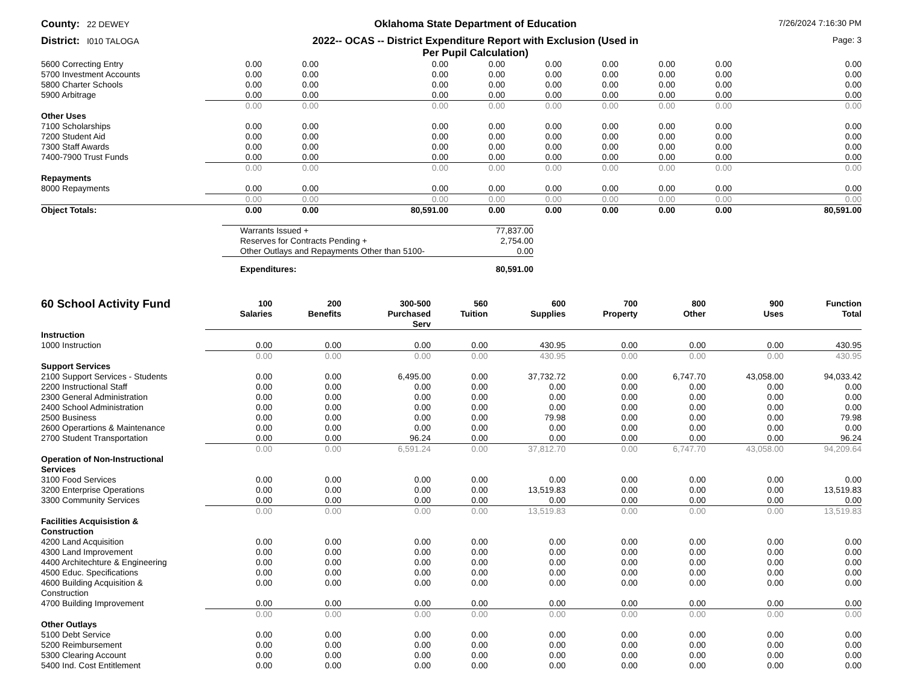County: 22 DEWEY
Oklahoma State Department of Education
7/26/2024 7:16:30 PM
District: I010 TALOGA
2022-- OCAS -- District Expenditure Report with Exclusion (Used in
Per Pupil Calculation)
Page: 3
| 5600 Correcting Entry | 0.00 | 0.00 | 0.00 | 0.00 | 0.00 | 0.00 | 0.00 | 0.00 | 0.00 |
| 5700 Investment Accounts | 0.00 | 0.00 | 0.00 | 0.00 | 0.00 | 0.00 | 0.00 | 0.00 | 0.00 |
| 5800 Charter Schools | 0.00 | 0.00 | 0.00 | 0.00 | 0.00 | 0.00 | 0.00 | 0.00 | 0.00 |
| 5900 Arbitrage | 0.00 | 0.00 | 0.00 | 0.00 | 0.00 | 0.00 | 0.00 | 0.00 | 0.00 |
| | 0.00 | 0.00 | 0.00 | 0.00 | 0.00 | 0.00 | 0.00 | 0.00 | 0.00 |
| Other Uses | | | | | | | | | |
| 7100 Scholarships | 0.00 | 0.00 | 0.00 | 0.00 | 0.00 | 0.00 | 0.00 | 0.00 | 0.00 |
| 7200 Student Aid | 0.00 | 0.00 | 0.00 | 0.00 | 0.00 | 0.00 | 0.00 | 0.00 | 0.00 |
| 7300 Staff Awards | 0.00 | 0.00 | 0.00 | 0.00 | 0.00 | 0.00 | 0.00 | 0.00 | 0.00 |
| 7400-7900 Trust Funds | 0.00 | 0.00 | 0.00 | 0.00 | 0.00 | 0.00 | 0.00 | 0.00 | 0.00 |
| | 0.00 | 0.00 | 0.00 | 0.00 | 0.00 | 0.00 | 0.00 | 0.00 | 0.00 |
| Repayments | | | | | | | | | |
| 8000 Repayments | 0.00 | 0.00 | 0.00 | 0.00 | 0.00 | 0.00 | 0.00 | 0.00 | 0.00 |
| | 0.00 | 0.00 | 0.00 | 0.00 | 0.00 | 0.00 | 0.00 | 0.00 | 0.00 |
| Object Totals: | 0.00 | 0.00 | 80,591.00 | 0.00 | 0.00 | 0.00 | 0.00 | 0.00 | 80,591.00 |
| Warrants Issued + | 77,837.00 |
| Reserves for Contracts Pending + | 2,754.00 |
| Other Outlays and Repayments Other than 5100- | 0.00 |
| Expenditures: | 80,591.00 |
| 60 School Activity Fund | 100 Salaries | 200 Benefits | 300-500 Purchased Serv | 560 Tuition | 600 Supplies | 700 Property | 800 Other | 900 Uses | Function Total |
| --- | --- | --- | --- | --- | --- | --- | --- | --- | --- |
| Instruction | | | | | | | | | |
| 1000 Instruction | 0.00 | 0.00 | 0.00 | 0.00 | 430.95 | 0.00 | 0.00 | 0.00 | 430.95 |
| | 0.00 | 0.00 | 0.00 | 0.00 | 430.95 | 0.00 | 0.00 | 0.00 | 430.95 |
| Support Services | | | | | | | | | |
| 2100 Support Services - Students | 0.00 | 0.00 | 6,495.00 | 0.00 | 37,732.72 | 0.00 | 6,747.70 | 43,058.00 | 94,033.42 |
| 2200 Instructional Staff | 0.00 | 0.00 | 0.00 | 0.00 | 0.00 | 0.00 | 0.00 | 0.00 | 0.00 |
| 2300 General Administration | 0.00 | 0.00 | 0.00 | 0.00 | 0.00 | 0.00 | 0.00 | 0.00 | 0.00 |
| 2400 School Administration | 0.00 | 0.00 | 0.00 | 0.00 | 0.00 | 0.00 | 0.00 | 0.00 | 0.00 |
| 2500 Business | 0.00 | 0.00 | 0.00 | 0.00 | 79.98 | 0.00 | 0.00 | 0.00 | 79.98 |
| 2600 Operartions & Maintenance | 0.00 | 0.00 | 0.00 | 0.00 | 0.00 | 0.00 | 0.00 | 0.00 | 0.00 |
| 2700 Student Transportation | 0.00 | 0.00 | 96.24 | 0.00 | 0.00 | 0.00 | 0.00 | 0.00 | 96.24 |
| | 0.00 | 0.00 | 6,591.24 | 0.00 | 37,812.70 | 0.00 | 6,747.70 | 43,058.00 | 94,209.64 |
| Operation of Non-Instructional Services | | | | | | | | | |
| 3100 Food Services | 0.00 | 0.00 | 0.00 | 0.00 | 0.00 | 0.00 | 0.00 | 0.00 | 0.00 |
| 3200 Enterprise Operations | 0.00 | 0.00 | 0.00 | 0.00 | 13,519.83 | 0.00 | 0.00 | 0.00 | 13,519.83 |
| 3300 Community Services | 0.00 | 0.00 | 0.00 | 0.00 | 0.00 | 0.00 | 0.00 | 0.00 | 0.00 |
| | 0.00 | 0.00 | 0.00 | 0.00 | 13,519.83 | 0.00 | 0.00 | 0.00 | 13,519.83 |
| Facilities Acquisistion & Construction | | | | | | | | | |
| 4200 Land Acquisition | 0.00 | 0.00 | 0.00 | 0.00 | 0.00 | 0.00 | 0.00 | 0.00 | 0.00 |
| 4300 Land Improvement | 0.00 | 0.00 | 0.00 | 0.00 | 0.00 | 0.00 | 0.00 | 0.00 | 0.00 |
| 4400 Architechture & Engineering | 0.00 | 0.00 | 0.00 | 0.00 | 0.00 | 0.00 | 0.00 | 0.00 | 0.00 |
| 4500 Educ. Specifications | 0.00 | 0.00 | 0.00 | 0.00 | 0.00 | 0.00 | 0.00 | 0.00 | 0.00 |
| 4600 Building Acquisition & Construction | 0.00 | 0.00 | 0.00 | 0.00 | 0.00 | 0.00 | 0.00 | 0.00 | 0.00 |
| 4700 Building Improvement | 0.00 | 0.00 | 0.00 | 0.00 | 0.00 | 0.00 | 0.00 | 0.00 | 0.00 |
| | 0.00 | 0.00 | 0.00 | 0.00 | 0.00 | 0.00 | 0.00 | 0.00 | 0.00 |
| Other Outlays | | | | | | | | | |
| 5100 Debt Service | 0.00 | 0.00 | 0.00 | 0.00 | 0.00 | 0.00 | 0.00 | 0.00 | 0.00 |
| 5200 Reimbursement | 0.00 | 0.00 | 0.00 | 0.00 | 0.00 | 0.00 | 0.00 | 0.00 | 0.00 |
| 5300 Clearing Account | 0.00 | 0.00 | 0.00 | 0.00 | 0.00 | 0.00 | 0.00 | 0.00 | 0.00 |
| 5400 Ind. Cost Entitlement | 0.00 | 0.00 | 0.00 | 0.00 | 0.00 | 0.00 | 0.00 | 0.00 | 0.00 |